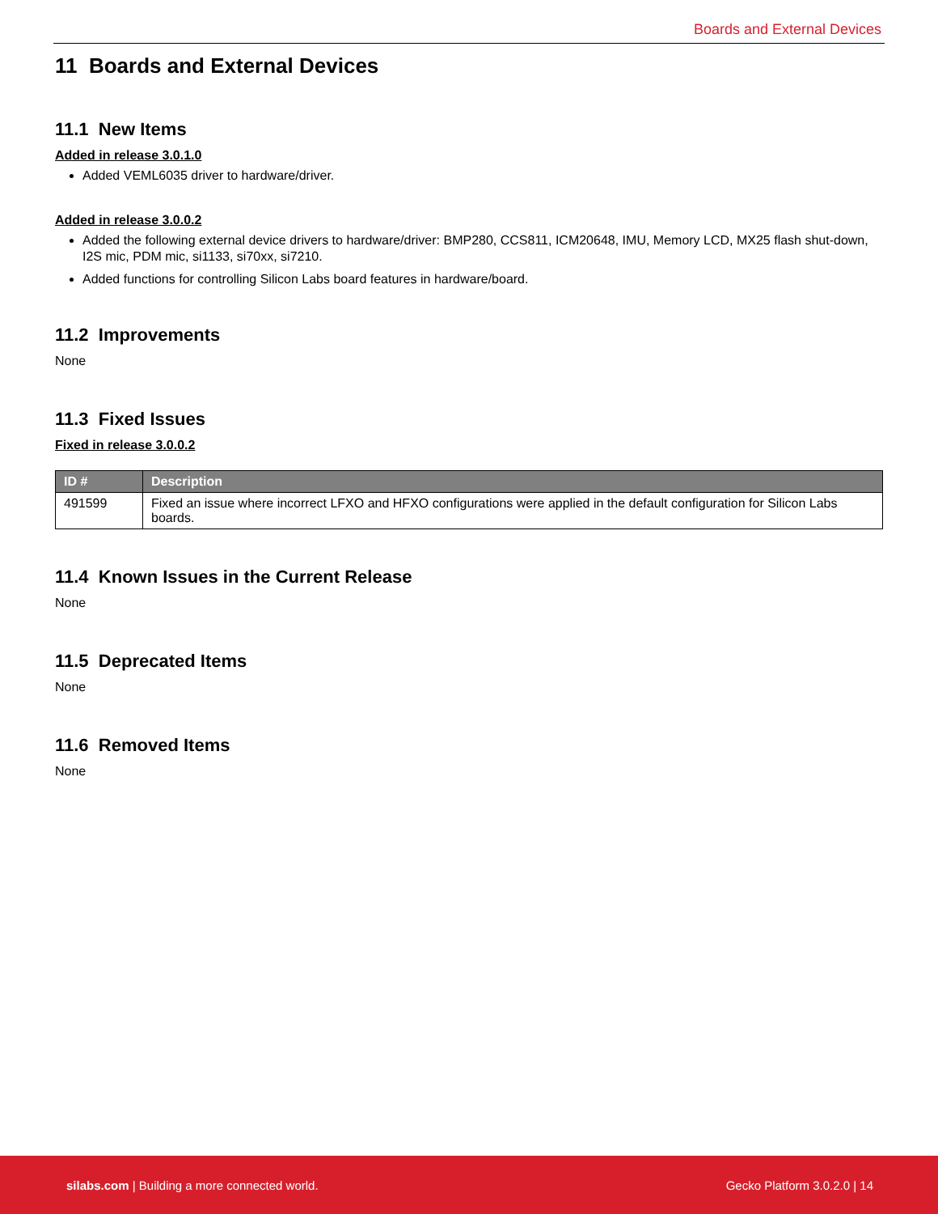Boards and External Devices
11 Boards and External Devices
11.1 New Items
Added in release 3.0.1.0
Added VEML6035 driver to hardware/driver.
Added in release 3.0.0.2
Added the following external device drivers to hardware/driver: BMP280, CCS811, ICM20648, IMU, Memory LCD, MX25 flash shut-down, I2S mic, PDM mic, si1133, si70xx, si7210.
Added functions for controlling Silicon Labs board features in hardware/board.
11.2 Improvements
None
11.3 Fixed Issues
Fixed in release 3.0.0.2
| ID # | Description |
| --- | --- |
| 491599 | Fixed an issue where incorrect LFXO and HFXO configurations were applied in the default configuration for Silicon Labs boards. |
11.4 Known Issues in the Current Release
None
11.5 Deprecated Items
None
11.6 Removed Items
None
silabs.com | Building a more connected world. Gecko Platform 3.0.2.0 | 14